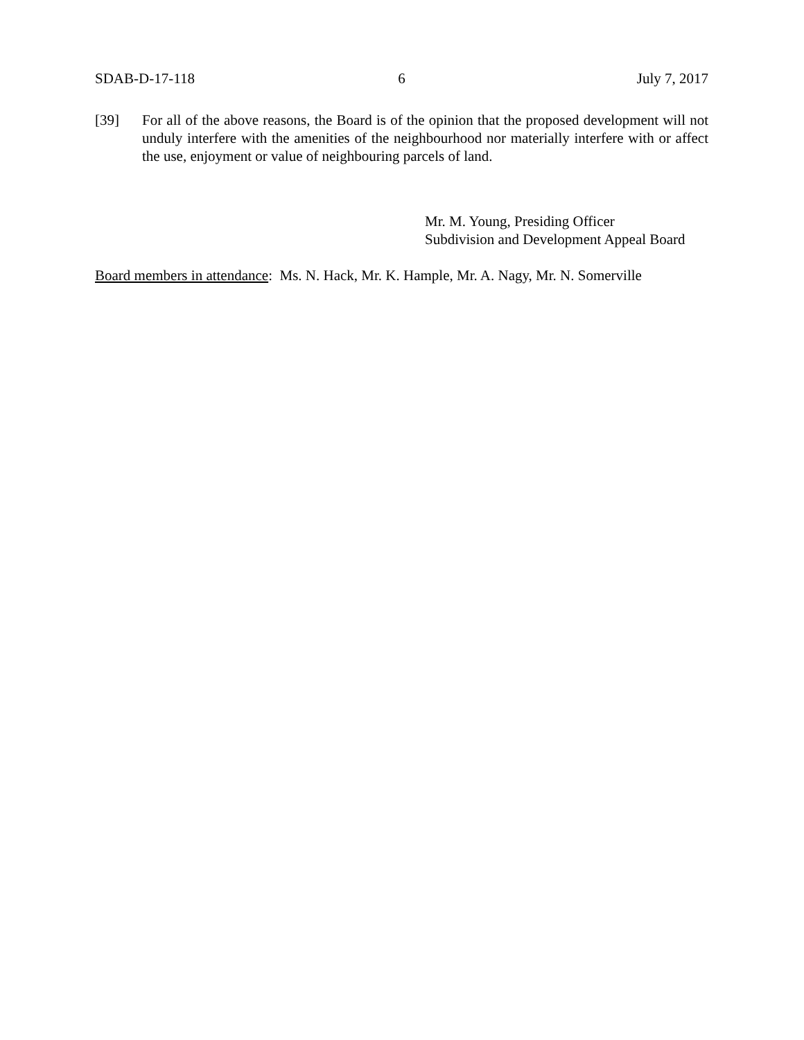SDAB-D-17-118 6 July 7, 2017
[39] For all of the above reasons, the Board is of the opinion that the proposed development will not unduly interfere with the amenities of the neighbourhood nor materially interfere with or affect the use, enjoyment or value of neighbouring parcels of land.
Mr. M. Young, Presiding Officer
Subdivision and Development Appeal Board
Board members in attendance: Ms. N. Hack, Mr. K. Hample, Mr. A. Nagy, Mr. N. Somerville